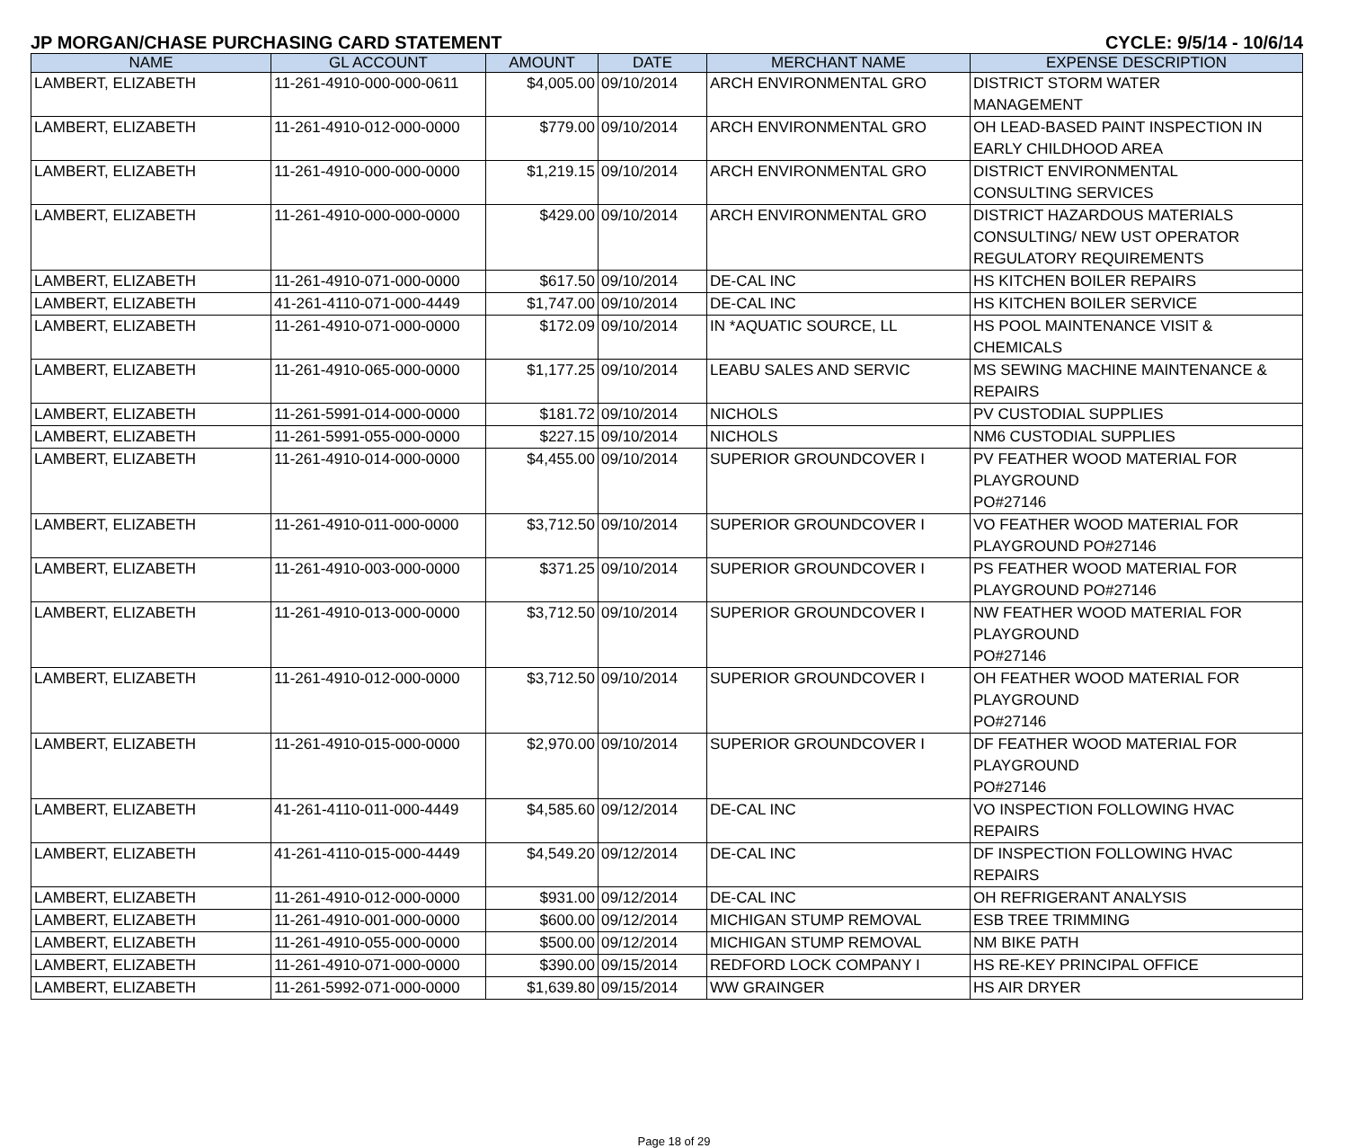JP MORGAN/CHASE PURCHASING CARD STATEMENT CYCLE: 9/5/14 - 10/6/14
| NAME | GL ACCOUNT | AMOUNT | DATE | MERCHANT NAME | EXPENSE DESCRIPTION |
| --- | --- | --- | --- | --- | --- |
| LAMBERT, ELIZABETH | 11-261-4910-000-000-0611 | $4,005.00 | 09/10/2014 | ARCH ENVIRONMENTAL GRO | DISTRICT STORM WATER MANAGEMENT |
| LAMBERT, ELIZABETH | 11-261-4910-012-000-0000 | $779.00 | 09/10/2014 | ARCH ENVIRONMENTAL GRO | OH LEAD-BASED PAINT INSPECTION IN EARLY CHILDHOOD AREA |
| LAMBERT, ELIZABETH | 11-261-4910-000-000-0000 | $1,219.15 | 09/10/2014 | ARCH ENVIRONMENTAL GRO | DISTRICT ENVIRONMENTAL CONSULTING SERVICES |
| LAMBERT, ELIZABETH | 11-261-4910-000-000-0000 | $429.00 | 09/10/2014 | ARCH ENVIRONMENTAL GRO | DISTRICT HAZARDOUS MATERIALS CONSULTING/ NEW UST OPERATOR REGULATORY REQUIREMENTS |
| LAMBERT, ELIZABETH | 11-261-4910-071-000-0000 | $617.50 | 09/10/2014 | DE-CAL INC | HS KITCHEN BOILER REPAIRS |
| LAMBERT, ELIZABETH | 41-261-4110-071-000-4449 | $1,747.00 | 09/10/2014 | DE-CAL INC | HS KITCHEN BOILER SERVICE |
| LAMBERT, ELIZABETH | 11-261-4910-071-000-0000 | $172.09 | 09/10/2014 | IN *AQUATIC SOURCE, LL | HS POOL MAINTENANCE VISIT & CHEMICALS |
| LAMBERT, ELIZABETH | 11-261-4910-065-000-0000 | $1,177.25 | 09/10/2014 | LEABU SALES AND SERVIC | MS SEWING MACHINE MAINTENANCE & REPAIRS |
| LAMBERT, ELIZABETH | 11-261-5991-014-000-0000 | $181.72 | 09/10/2014 | NICHOLS | PV CUSTODIAL SUPPLIES |
| LAMBERT, ELIZABETH | 11-261-5991-055-000-0000 | $227.15 | 09/10/2014 | NICHOLS | NM6 CUSTODIAL SUPPLIES |
| LAMBERT, ELIZABETH | 11-261-4910-014-000-0000 | $4,455.00 | 09/10/2014 | SUPERIOR GROUNDCOVER I | PV FEATHER WOOD MATERIAL FOR PLAYGROUND PO#27146 |
| LAMBERT, ELIZABETH | 11-261-4910-011-000-0000 | $3,712.50 | 09/10/2014 | SUPERIOR GROUNDCOVER I | VO FEATHER WOOD MATERIAL FOR PLAYGROUND PO#27146 |
| LAMBERT, ELIZABETH | 11-261-4910-003-000-0000 | $371.25 | 09/10/2014 | SUPERIOR GROUNDCOVER I | PS FEATHER WOOD MATERIAL FOR PLAYGROUND PO#27146 |
| LAMBERT, ELIZABETH | 11-261-4910-013-000-0000 | $3,712.50 | 09/10/2014 | SUPERIOR GROUNDCOVER I | NW FEATHER WOOD MATERIAL FOR PLAYGROUND PO#27146 |
| LAMBERT, ELIZABETH | 11-261-4910-012-000-0000 | $3,712.50 | 09/10/2014 | SUPERIOR GROUNDCOVER I | OH FEATHER WOOD MATERIAL FOR PLAYGROUND PO#27146 |
| LAMBERT, ELIZABETH | 11-261-4910-015-000-0000 | $2,970.00 | 09/10/2014 | SUPERIOR GROUNDCOVER I | DF FEATHER WOOD MATERIAL FOR PLAYGROUND PO#27146 |
| LAMBERT, ELIZABETH | 41-261-4110-011-000-4449 | $4,585.60 | 09/12/2014 | DE-CAL INC | VO INSPECTION FOLLOWING HVAC REPAIRS |
| LAMBERT, ELIZABETH | 41-261-4110-015-000-4449 | $4,549.20 | 09/12/2014 | DE-CAL INC | DF INSPECTION FOLLOWING HVAC REPAIRS |
| LAMBERT, ELIZABETH | 11-261-4910-012-000-0000 | $931.00 | 09/12/2014 | DE-CAL INC | OH REFRIGERANT ANALYSIS |
| LAMBERT, ELIZABETH | 11-261-4910-001-000-0000 | $600.00 | 09/12/2014 | MICHIGAN STUMP REMOVAL | ESB TREE TRIMMING |
| LAMBERT, ELIZABETH | 11-261-4910-055-000-0000 | $500.00 | 09/12/2014 | MICHIGAN STUMP REMOVAL | NM BIKE PATH |
| LAMBERT, ELIZABETH | 11-261-4910-071-000-0000 | $390.00 | 09/15/2014 | REDFORD LOCK COMPANY I | HS RE-KEY PRINCIPAL OFFICE |
| LAMBERT, ELIZABETH | 11-261-5992-071-000-0000 | $1,639.80 | 09/15/2014 | WW GRAINGER | HS AIR DRYER |
Page 18 of 29